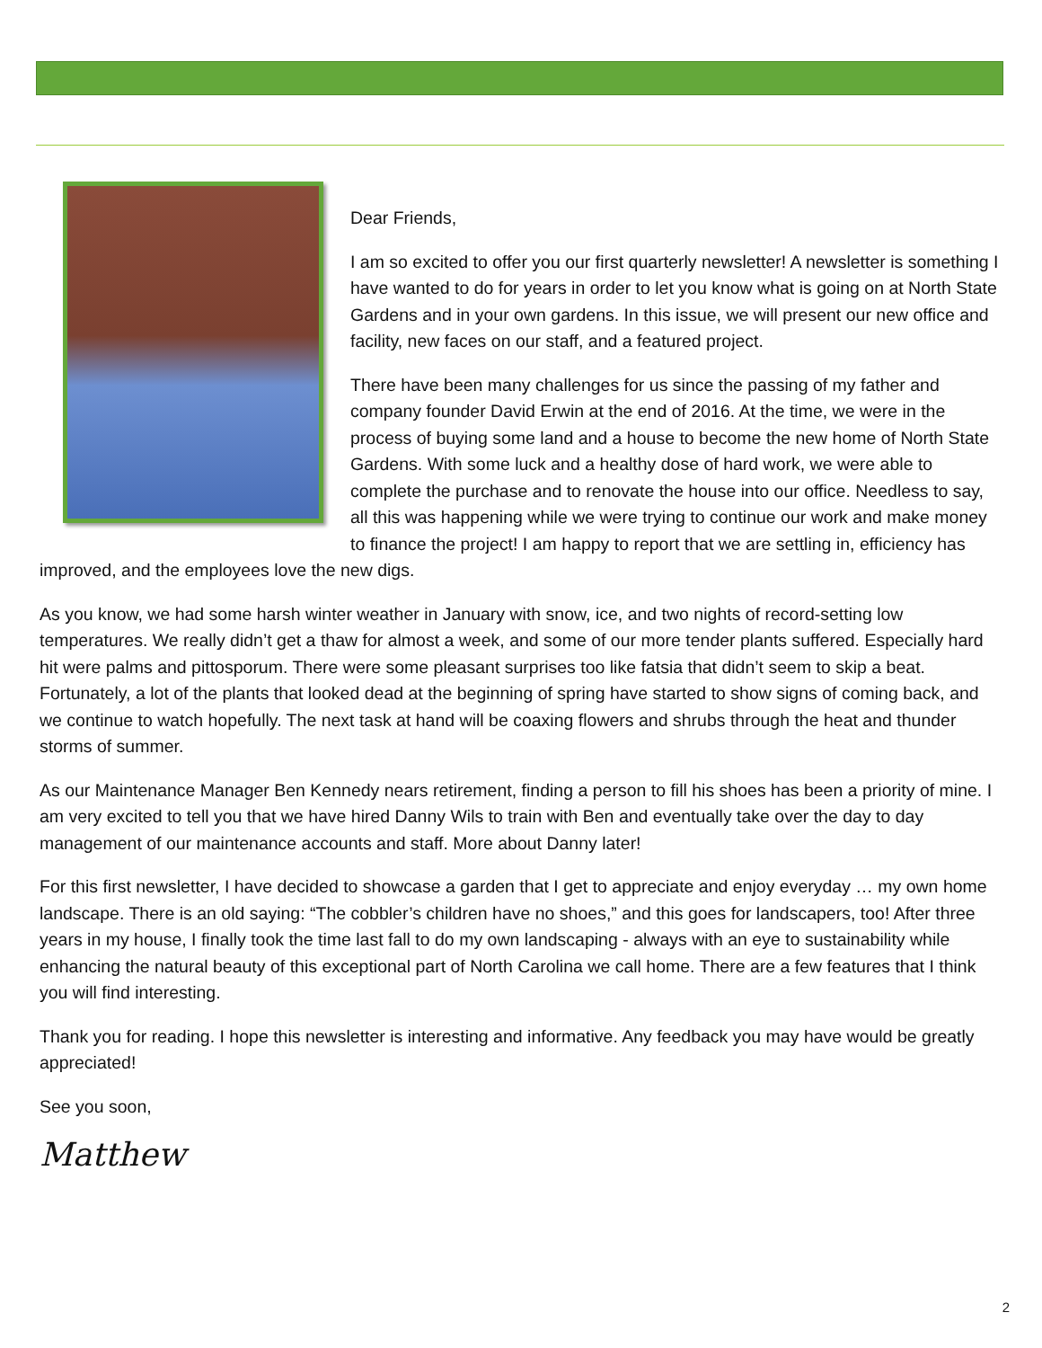Dear Friends,
I am so excited to offer you our first quarterly newsletter! A newsletter is something I have wanted to do for years in order to let you know what is going on at North State Gardens and in your own gardens. In this issue, we will present our new office and facility, new faces on our staff, and a featured project.
There have been many challenges for us since the passing of my father and company founder David Erwin at the end of 2016. At the time, we were in the process of buying some land and a house to become the new home of North State Gardens. With some luck and a healthy dose of hard work, we were able to complete the purchase and to renovate the house into our office. Needless to say, all this was happening while we were trying to continue our work and make money to finance the project! I am happy to report that we are settling in, efficiency has improved, and the employees love the new digs.
As you know, we had some harsh winter weather in January with snow, ice, and two nights of record-setting low temperatures. We really didn’t get a thaw for almost a week, and some of our more tender plants suffered. Especially hard hit were palms and pittosporum. There were some pleasant surprises too like fatsia that didn’t seem to skip a beat. Fortunately, a lot of the plants that looked dead at the beginning of spring have started to show signs of coming back, and we continue to watch hopefully. The next task at hand will be coaxing flowers and shrubs through the heat and thunder storms of summer.
As our Maintenance Manager Ben Kennedy nears retirement, finding a person to fill his shoes has been a priority of mine. I am very excited to tell you that we have hired Danny Wils to train with Ben and eventually take over the day to day management of our maintenance accounts and staff. More about Danny later!
For this first newsletter, I have decided to showcase a garden that I get to appreciate and enjoy everyday … my own home landscape. There is an old saying: “The cobbler’s children have no shoes,” and this goes for landscapers, too! After three years in my house, I finally took the time last fall to do my own landscaping - always with an eye to sustainability while enhancing the natural beauty of this exceptional part of North Carolina we call home. There are a few features that I think you will find interesting.
Thank you for reading. I hope this newsletter is interesting and informative. Any feedback you may have would be greatly appreciated!
See you soon,
Matthew
2